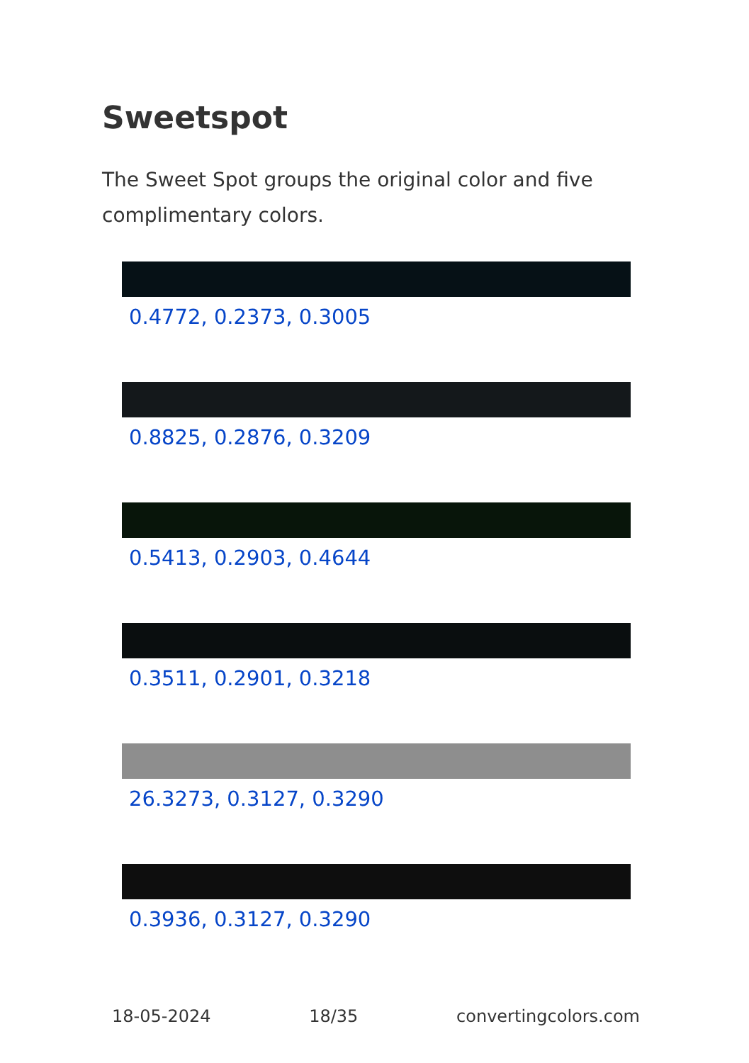Sweetspot
The Sweet Spot groups the original color and five complimentary colors.
0.4772, 0.2373, 0.3005
0.8825, 0.2876, 0.3209
0.5413, 0.2903, 0.4644
0.3511, 0.2901, 0.3218
26.3273, 0.3127, 0.3290
0.3936, 0.3127, 0.3290
18-05-2024 18/35 convertingcolors.com